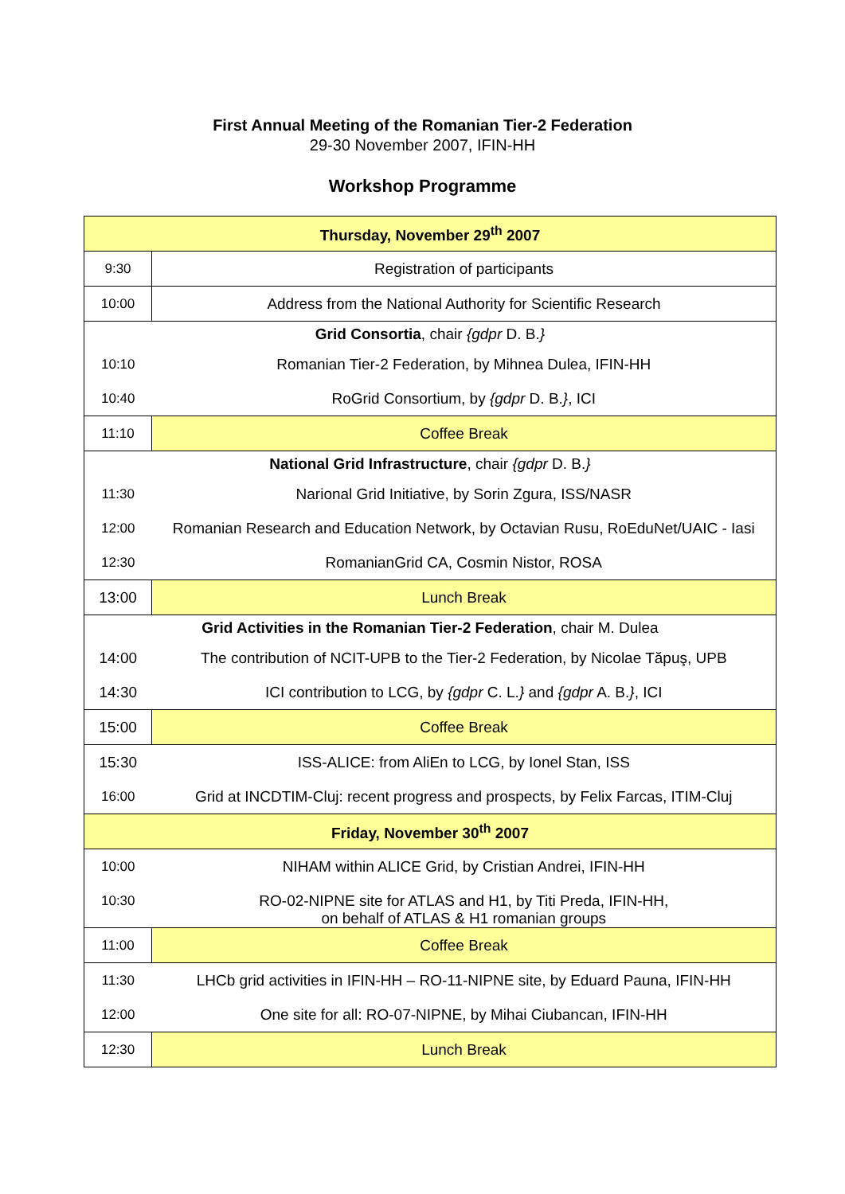First Annual Meeting of the Romanian Tier-2 Federation
29-30 November 2007, IFIN-HH
Workshop Programme
| Thursday, November 29<sup>th</sup> 2007 | |
| 9:30 | Registration of participants |
| 10:00 | Address from the National Authority for Scientific Research |
| Grid Consortia , chair {gdpr D. B. } | |
| 10:10 | Romanian Tier-2 Federation, by Mihnea Dulea, IFIN-HH |
| 10:40 | RoGrid Consortium, by {gdpr D. B. } , ICI |
| 11:10 | Coffee Break |
| National Grid Infrastructure , chair {gdpr D. B. } | |
| 11:30 | Narional Grid Initiative, by Sorin Zgura, ISS/NASR |
| 12:00 | Romanian Research and Education Network, by Octavian Rusu, RoEduNet/UAIC - Iasi |
| 12:30 | RomanianGrid CA, Cosmin Nistor, ROSA |
| 13:00 | Lunch Break |
| Grid Activities in the Romanian Tier-2 Federation , chair M. Dulea | |
| 14:00 | The contribution of NCIT-UPB to the Tier-2 Federation, by Nicolae Tăpuş, UPB |
| 14:30 | ICI contribution to LCG, by {gdpr C. L. } and {gdpr A. B. } , ICI |
| 15:00 | Coffee Break |
| 15:30 | ISS-ALICE: from AliEn to LCG, by Ionel Stan, ISS |
| 16:00 | Grid at INCDTIM-Cluj: recent progress and prospects, by Felix Farcas, ITIM-Cluj |
| Friday, November 30<sup>th</sup> 2007 | |
| 10:00 | NIHAM within ALICE Grid, by Cristian Andrei, IFIN-HH |
| 10:30 | RO-02-NIPNE site for ATLAS and H1, by Titi Preda, IFIN-HH, on behalf of ATLAS & H1 romanian groups |
| 11:00 | Coffee Break |
| 11:30 | LHCb grid activities in IFIN-HH – RO-11-NIPNE site, by Eduard Pauna, IFIN-HH |
| 12:00 | One site for all: RO-07-NIPNE, by Mihai Ciubancan, IFIN-HH |
| 12:30 | Lunch Break |